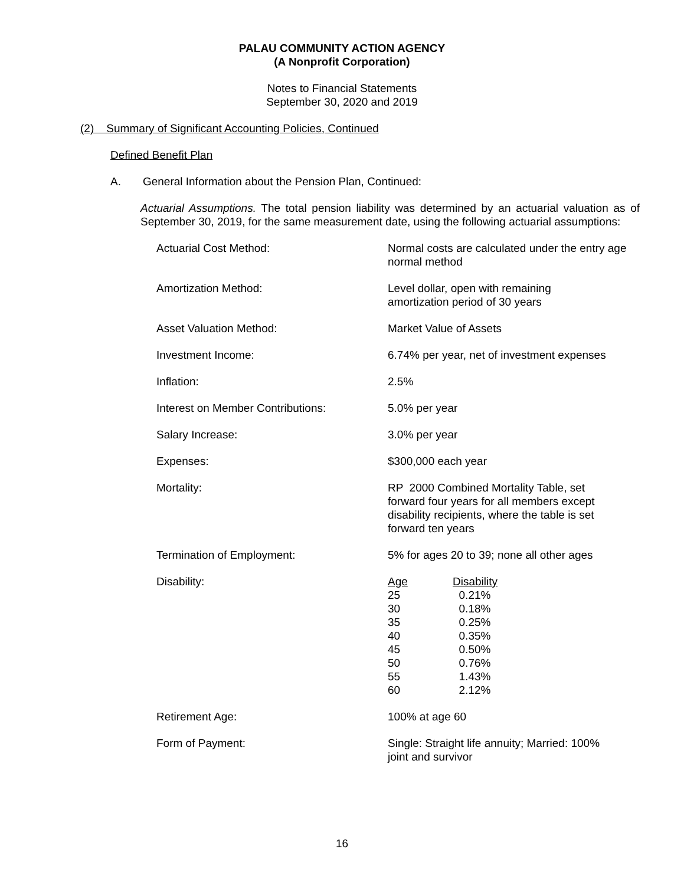PALAU COMMUNITY ACTION AGENCY
(A Nonprofit Corporation)
Notes to Financial Statements
September 30, 2020 and 2019
(2) Summary of Significant Accounting Policies, Continued
Defined Benefit Plan
A. General Information about the Pension Plan, Continued:
Actuarial Assumptions. The total pension liability was determined by an actuarial valuation as of September 30, 2019, for the same measurement date, using the following actuarial assumptions:
| Actuarial Cost Method: | Normal costs are calculated under the entry age normal method |
| Amortization Method: | Level dollar, open with remaining amortization period of 30 years |
| Asset Valuation Method: | Market Value of Assets |
| Investment Income: | 6.74% per year, net of investment expenses |
| Inflation: | 2.5% |
| Interest on Member Contributions: | 5.0% per year |
| Salary Increase: | 3.0% per year |
| Expenses: | $300,000 each year |
| Mortality: | RP 2000 Combined Mortality Table, set forward four years for all members except disability recipients, where the table is set forward ten years |
| Termination of Employment: | 5% for ages 20 to 39; none all other ages |
| Disability: | / Age / Disability / / 25 / 0.21% / / 30 / 0.18% / / 35 / 0.25% / / 40 / 0.35% / / 45 / 0.50% / / 50 / 0.76% / / 55 / 1.43% / / 60 / 2.12% / |
| Retirement Age: | 100% at age 60 |
| Form of Payment: | Single: Straight life annuity; Married: 100% joint and survivor |
16